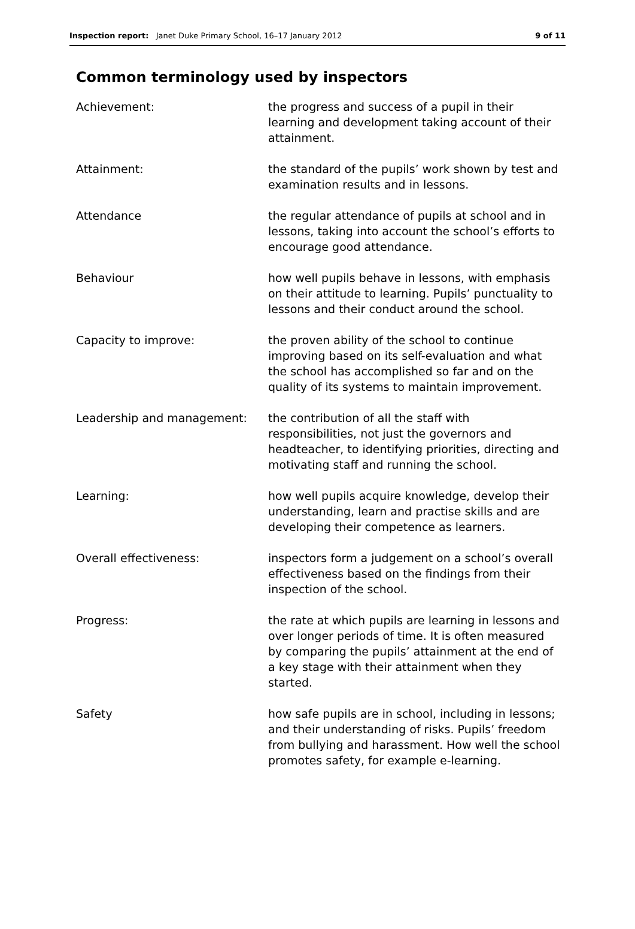Inspection report: Janet Duke Primary School, 16–17 January 2012 9 of 11
Common terminology used by inspectors
Achievement: the progress and success of a pupil in their learning and development taking account of their attainment.
Attainment: the standard of the pupils’ work shown by test and examination results and in lessons.
Attendance the regular attendance of pupils at school and in lessons, taking into account the school’s efforts to encourage good attendance.
Behaviour how well pupils behave in lessons, with emphasis on their attitude to learning. Pupils’ punctuality to lessons and their conduct around the school.
Capacity to improve: the proven ability of the school to continue improving based on its self-evaluation and what the school has accomplished so far and on the quality of its systems to maintain improvement.
Leadership and management: the contribution of all the staff with responsibilities, not just the governors and headteacher, to identifying priorities, directing and motivating staff and running the school.
Learning: how well pupils acquire knowledge, develop their understanding, learn and practise skills and are developing their competence as learners.
Overall effectiveness: inspectors form a judgement on a school’s overall effectiveness based on the findings from their inspection of the school.
Progress: the rate at which pupils are learning in lessons and over longer periods of time. It is often measured by comparing the pupils’ attainment at the end of a key stage with their attainment when they started.
Safety how safe pupils are in school, including in lessons; and their understanding of risks. Pupils’ freedom from bullying and harassment. How well the school promotes safety, for example e-learning.